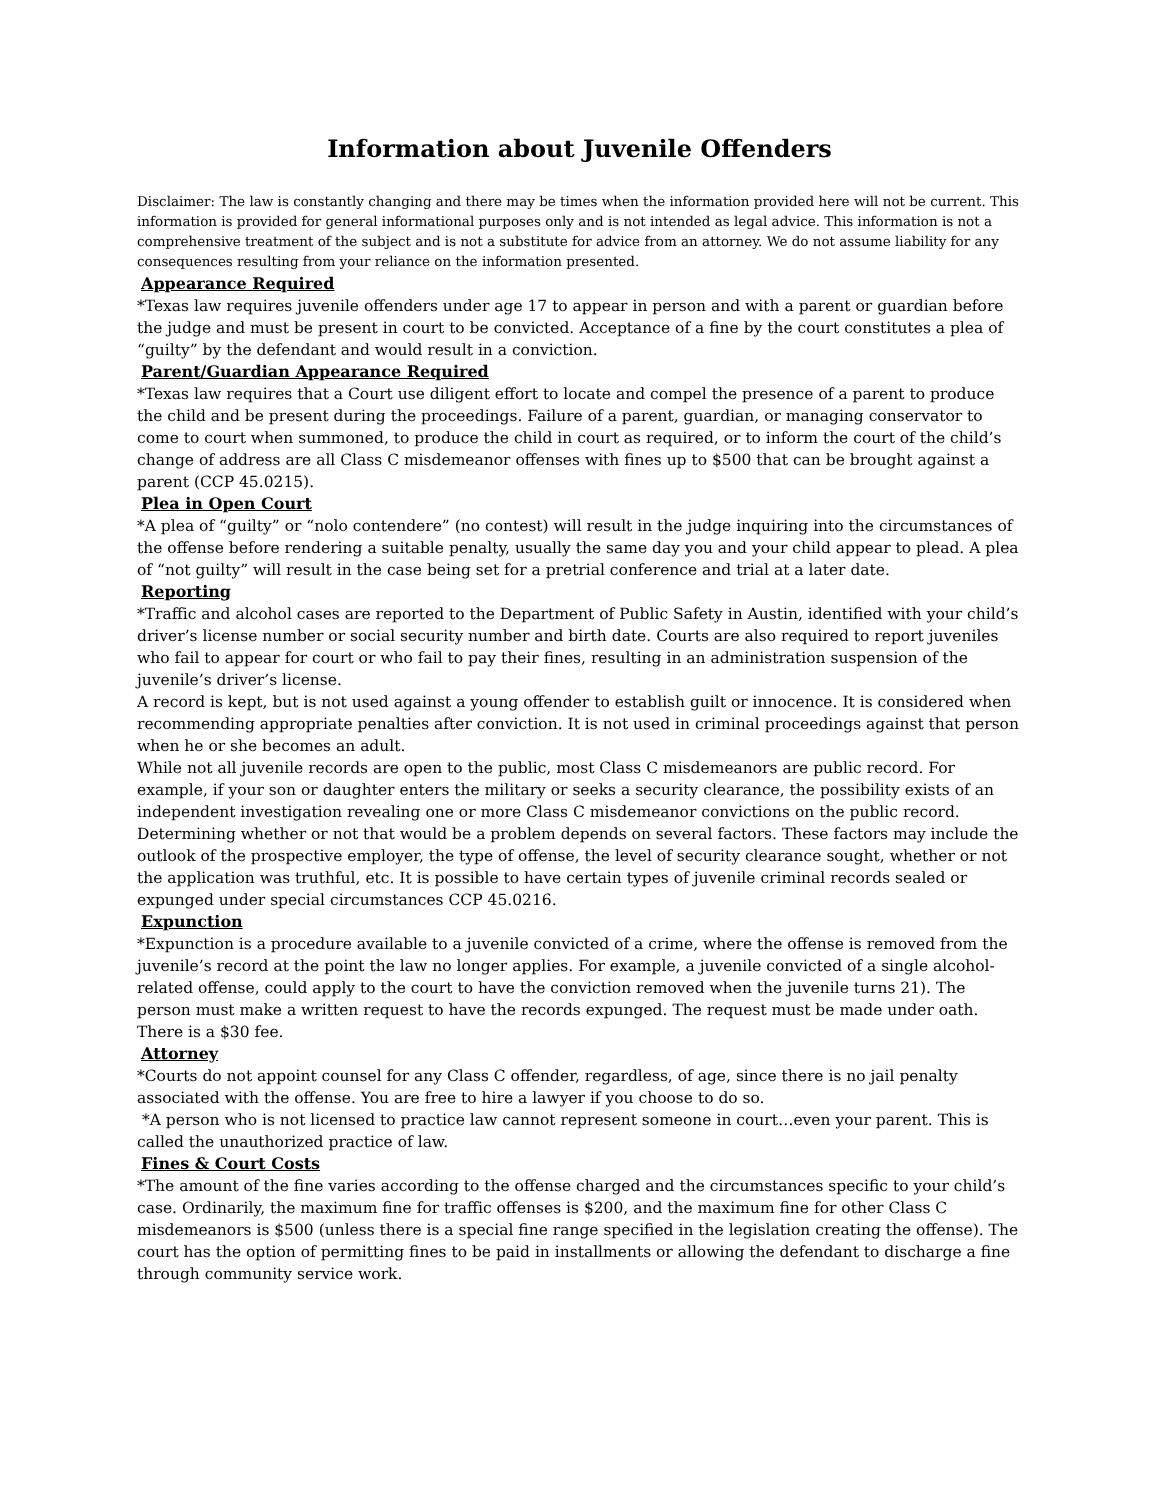Information about Juvenile Offenders
Disclaimer: The law is constantly changing and there may be times when the information provided here will not be current. This information is provided for general informational purposes only and is not intended as legal advice. This information is not a comprehensive treatment of the subject and is not a substitute for advice from an attorney. We do not assume liability for any consequences resulting from your reliance on the information presented.
Appearance Required
*Texas law requires juvenile offenders under age 17 to appear in person and with a parent or guardian before the judge and must be present in court to be convicted. Acceptance of a fine by the court constitutes a plea of “guilty” by the defendant and would result in a conviction.
Parent/Guardian Appearance Required
*Texas law requires that a Court use diligent effort to locate and compel the presence of a parent to produce the child and be present during the proceedings. Failure of a parent, guardian, or managing conservator to come to court when summoned, to produce the child in court as required, or to inform the court of the child’s change of address are all Class C misdemeanor offenses with fines up to $500 that can be brought against a parent (CCP 45.0215).
Plea in Open Court
*A plea of “guilty” or “nolo contendere” (no contest) will result in the judge inquiring into the circumstances of the offense before rendering a suitable penalty, usually the same day you and your child appear to plead. A plea of “not guilty” will result in the case being set for a pretrial conference and trial at a later date.
Reporting
*Traffic and alcohol cases are reported to the Department of Public Safety in Austin, identified with your child’s driver’s license number or social security number and birth date. Courts are also required to report juveniles who fail to appear for court or who fail to pay their fines, resulting in an administration suspension of the juvenile’s driver’s license.
A record is kept, but is not used against a young offender to establish guilt or innocence. It is considered when recommending appropriate penalties after conviction. It is not used in criminal proceedings against that person when he or she becomes an adult.
While not all juvenile records are open to the public, most Class C misdemeanors are public record. For example, if your son or daughter enters the military or seeks a security clearance, the possibility exists of an independent investigation revealing one or more Class C misdemeanor convictions on the public record. Determining whether or not that would be a problem depends on several factors. These factors may include the outlook of the prospective employer, the type of offense, the level of security clearance sought, whether or not the application was truthful, etc. It is possible to have certain types of juvenile criminal records sealed or expunged under special circumstances CCP 45.0216.
Expunction
*Expunction is a procedure available to a juvenile convicted of a crime, where the offense is removed from the juvenile’s record at the point the law no longer applies. For example, a juvenile convicted of a single alcohol-related offense, could apply to the court to have the conviction removed when the juvenile turns 21). The person must make a written request to have the records expunged. The request must be made under oath. There is a $30 fee.
Attorney
*Courts do not appoint counsel for any Class C offender, regardless, of age, since there is no jail penalty associated with the offense. You are free to hire a lawyer if you choose to do so.
*A person who is not licensed to practice law cannot represent someone in court…even your parent. This is called the unauthorized practice of law.
Fines & Court Costs
*The amount of the fine varies according to the offense charged and the circumstances specific to your child’s case. Ordinarily, the maximum fine for traffic offenses is $200, and the maximum fine for other Class C misdemeanors is $500 (unless there is a special fine range specified in the legislation creating the offense). The court has the option of permitting fines to be paid in installments or allowing the defendant to discharge a fine through community service work.